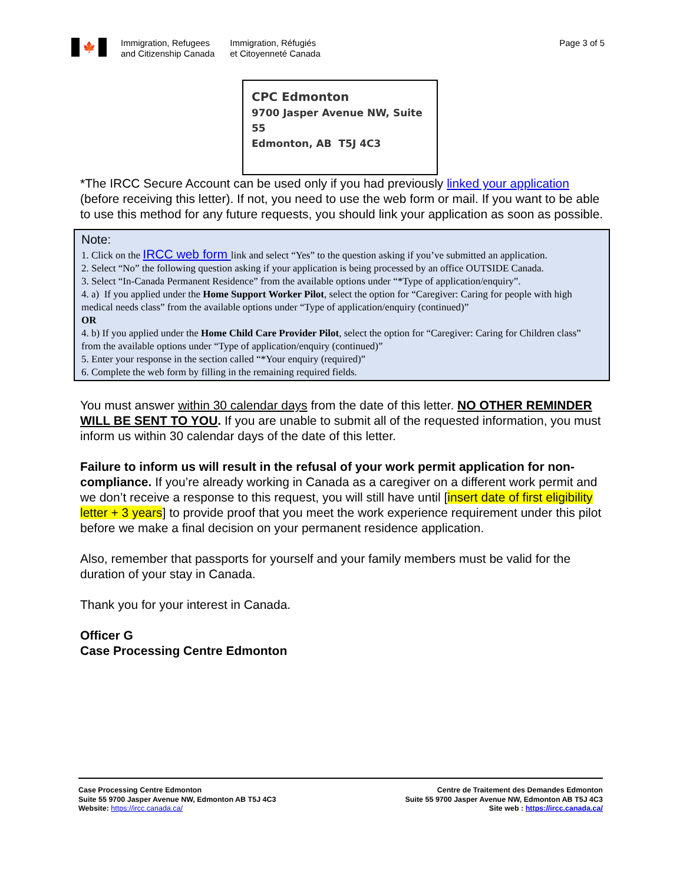🍁
Immigration, Refugees
and Citizenship Canada
Immigration, Réfugiés
et Citoyenneté Canada
Page 3 of 5
CPC Edmonton
9700 Jasper Avenue NW, Suite 55
Edmonton, AB T5J 4C3
*The IRCC Secure Account can be used only if you had previously linked your application (before receiving this letter). If not, you need to use the web form or mail. If you want to be able to use this method for any future requests, you should link your application as soon as possible.
Note:
1. Click on the IRCC web form link and select “Yes” to the question asking if you’ve submitted an application.
2. Select “No” the following question asking if your application is being processed by an office OUTSIDE Canada.
3. Select “In-Canada Permanent Residence” from the available options under “*Type of application/enquiry”.
4. a) If you applied under the Home Support Worker Pilot, select the option for “Caregiver: Caring for people with high medical needs class” from the available options under “Type of application/enquiry (continued)”
OR
4. b) If you applied under the Home Child Care Provider Pilot, select the option for “Caregiver: Caring for Children class” from the available options under “Type of application/enquiry (continued)”
5. Enter your response in the section called “*Your enquiry (required)”
6. Complete the web form by filling in the remaining required fields.
You must answer within 30 calendar days from the date of this letter. NO OTHER REMINDER WILL BE SENT TO YOU. If you are unable to submit all of the requested information, you must inform us within 30 calendar days of the date of this letter.
Failure to inform us will result in the refusal of your work permit application for non-compliance. If you’re already working in Canada as a caregiver on a different work permit and we don’t receive a response to this request, you will still have until [insert date of first eligibility letter + 3 years] to provide proof that you meet the work experience requirement under this pilot before we make a final decision on your permanent residence application.
Also, remember that passports for yourself and your family members must be valid for the duration of your stay in Canada.
Thank you for your interest in Canada.
Officer G
Case Processing Centre Edmonton
Case Processing Centre Edmonton
Suite 55 9700 Jasper Avenue NW, Edmonton AB T5J 4C3
Website: https://ircc.canada.ca/
Centre de Traitement des Demandes Edmonton
Suite 55 9700 Jasper Avenue NW, Edmonton AB T5J 4C3
Site web : https://ircc.canada.ca/